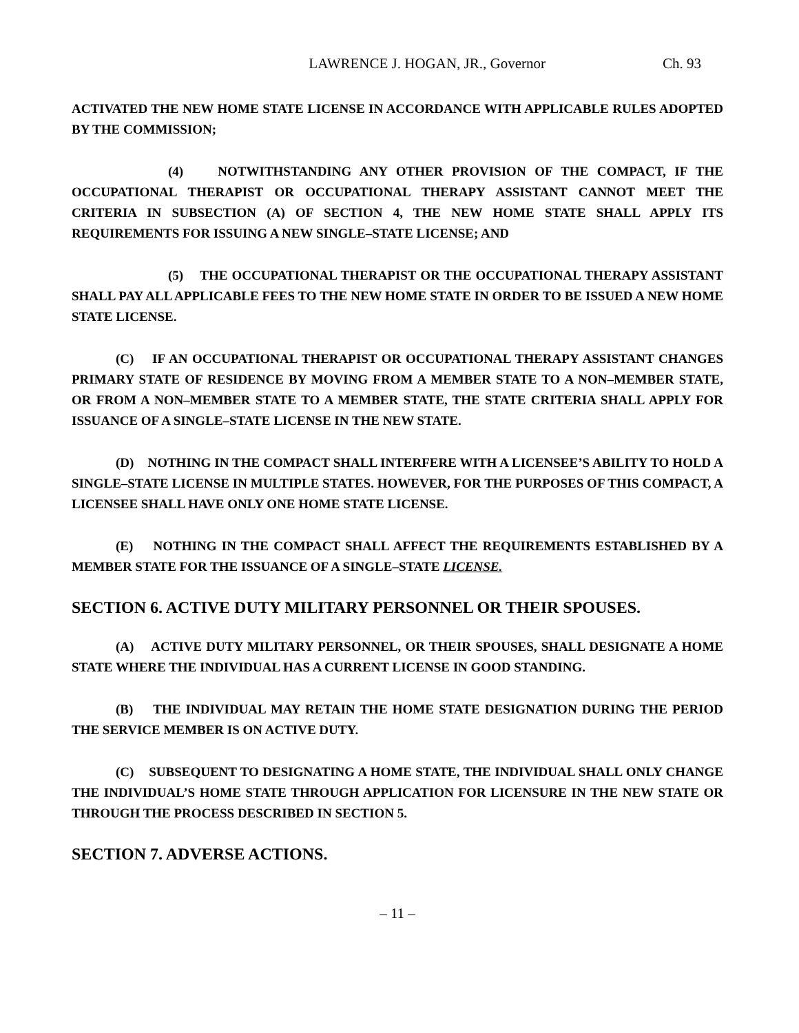LAWRENCE J. HOGAN, JR., Governor Ch. 93
ACTIVATED THE NEW HOME STATE LICENSE IN ACCORDANCE WITH APPLICABLE RULES ADOPTED BY THE COMMISSION;
(4) NOTWITHSTANDING ANY OTHER PROVISION OF THE COMPACT, IF THE OCCUPATIONAL THERAPIST OR OCCUPATIONAL THERAPY ASSISTANT CANNOT MEET THE CRITERIA IN SUBSECTION (A) OF SECTION 4, THE NEW HOME STATE SHALL APPLY ITS REQUIREMENTS FOR ISSUING A NEW SINGLE–STATE LICENSE; AND
(5) THE OCCUPATIONAL THERAPIST OR THE OCCUPATIONAL THERAPY ASSISTANT SHALL PAY ALL APPLICABLE FEES TO THE NEW HOME STATE IN ORDER TO BE ISSUED A NEW HOME STATE LICENSE.
(C) IF AN OCCUPATIONAL THERAPIST OR OCCUPATIONAL THERAPY ASSISTANT CHANGES PRIMARY STATE OF RESIDENCE BY MOVING FROM A MEMBER STATE TO A NON–MEMBER STATE, OR FROM A NON–MEMBER STATE TO A MEMBER STATE, THE STATE CRITERIA SHALL APPLY FOR ISSUANCE OF A SINGLE–STATE LICENSE IN THE NEW STATE.
(D) NOTHING IN THE COMPACT SHALL INTERFERE WITH A LICENSEE’S ABILITY TO HOLD A SINGLE–STATE LICENSE IN MULTIPLE STATES. HOWEVER, FOR THE PURPOSES OF THIS COMPACT, A LICENSEE SHALL HAVE ONLY ONE HOME STATE LICENSE.
(E) NOTHING IN THE COMPACT SHALL AFFECT THE REQUIREMENTS ESTABLISHED BY A MEMBER STATE FOR THE ISSUANCE OF A SINGLE–STATE LICENSE.
SECTION 6. ACTIVE DUTY MILITARY PERSONNEL OR THEIR SPOUSES.
(A) ACTIVE DUTY MILITARY PERSONNEL, OR THEIR SPOUSES, SHALL DESIGNATE A HOME STATE WHERE THE INDIVIDUAL HAS A CURRENT LICENSE IN GOOD STANDING.
(B) THE INDIVIDUAL MAY RETAIN THE HOME STATE DESIGNATION DURING THE PERIOD THE SERVICE MEMBER IS ON ACTIVE DUTY.
(C) SUBSEQUENT TO DESIGNATING A HOME STATE, THE INDIVIDUAL SHALL ONLY CHANGE THE INDIVIDUAL’S HOME STATE THROUGH APPLICATION FOR LICENSURE IN THE NEW STATE OR THROUGH THE PROCESS DESCRIBED IN SECTION 5.
SECTION 7. ADVERSE ACTIONS.
– 11 –